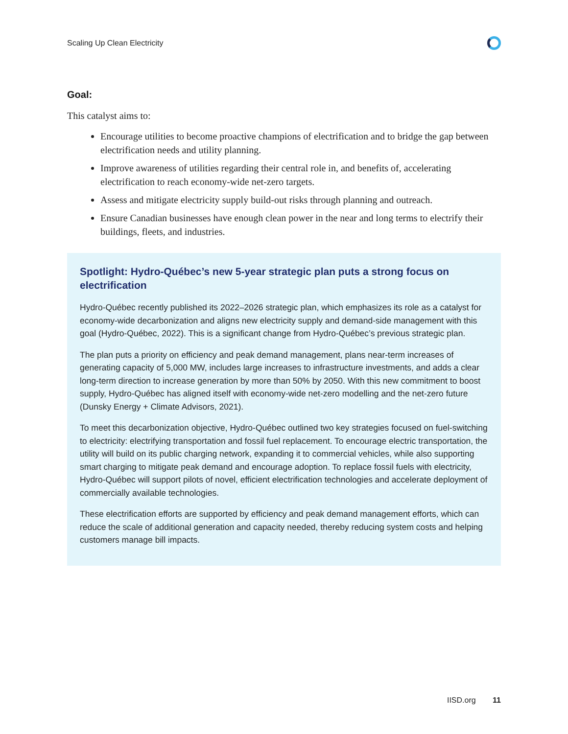Scaling Up Clean Electricity
Goal:
This catalyst aims to:
Encourage utilities to become proactive champions of electrification and to bridge the gap between electrification needs and utility planning.
Improve awareness of utilities regarding their central role in, and benefits of, accelerating electrification to reach economy-wide net-zero targets.
Assess and mitigate electricity supply build-out risks through planning and outreach.
Ensure Canadian businesses have enough clean power in the near and long terms to electrify their buildings, fleets, and industries.
Spotlight: Hydro-Québec’s new 5-year strategic plan puts a strong focus on electrification
Hydro-Québec recently published its 2022–2026 strategic plan, which emphasizes its role as a catalyst for economy-wide decarbonization and aligns new electricity supply and demand-side management with this goal (Hydro-Québec, 2022). This is a significant change from Hydro-Québec’s previous strategic plan.
The plan puts a priority on efficiency and peak demand management, plans near-term increases of generating capacity of 5,000 MW, includes large increases to infrastructure investments, and adds a clear long-term direction to increase generation by more than 50% by 2050. With this new commitment to boost supply, Hydro-Québec has aligned itself with economy-wide net-zero modelling and the net-zero future (Dunsky Energy + Climate Advisors, 2021).
To meet this decarbonization objective, Hydro-Québec outlined two key strategies focused on fuel-switching to electricity: electrifying transportation and fossil fuel replacement. To encourage electric transportation, the utility will build on its public charging network, expanding it to commercial vehicles, while also supporting smart charging to mitigate peak demand and encourage adoption. To replace fossil fuels with electricity, Hydro-Québec will support pilots of novel, efficient electrification technologies and accelerate deployment of commercially available technologies.
These electrification efforts are supported by efficiency and peak demand management efforts, which can reduce the scale of additional generation and capacity needed, thereby reducing system costs and helping customers manage bill impacts.
IISD.org 11